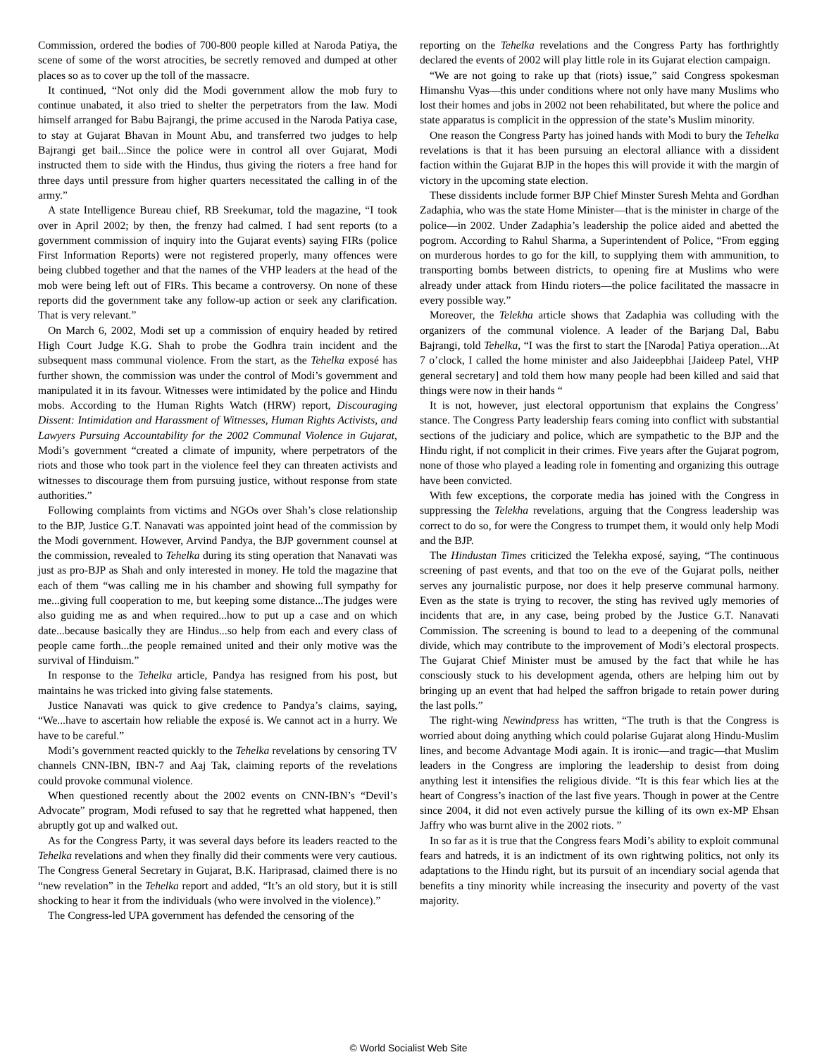Commission, ordered the bodies of 700-800 people killed at Naroda Patiya, the scene of some of the worst atrocities, be secretly removed and dumped at other places so as to cover up the toll of the massacre.
It continued, “Not only did the Modi government allow the mob fury to continue unabated, it also tried to shelter the perpetrators from the law. Modi himself arranged for Babu Bajrangi, the prime accused in the Naroda Patiya case, to stay at Gujarat Bhavan in Mount Abu, and transferred two judges to help Bajrangi get bail...Since the police were in control all over Gujarat, Modi instructed them to side with the Hindus, thus giving the rioters a free hand for three days until pressure from higher quarters necessitated the calling in of the army.”
A state Intelligence Bureau chief, RB Sreekumar, told the magazine, “I took over in April 2002; by then, the frenzy had calmed. I had sent reports (to a government commission of inquiry into the Gujarat events) saying FIRs (police First Information Reports) were not registered properly, many offences were being clubbed together and that the names of the VHP leaders at the head of the mob were being left out of FIRs. This became a controversy. On none of these reports did the government take any follow-up action or seek any clarification. That is very relevant.”
On March 6, 2002, Modi set up a commission of enquiry headed by retired High Court Judge K.G. Shah to probe the Godhra train incident and the subsequent mass communal violence. From the start, as the Tehelka exposé has further shown, the commission was under the control of Modi’s government and manipulated it in its favour. Witnesses were intimidated by the police and Hindu mobs. According to the Human Rights Watch (HRW) report, Discouraging Dissent: Intimidation and Harassment of Witnesses, Human Rights Activists, and Lawyers Pursuing Accountability for the 2002 Communal Violence in Gujarat, Modi’s government “created a climate of impunity, where perpetrators of the riots and those who took part in the violence feel they can threaten activists and witnesses to discourage them from pursuing justice, without response from state authorities.”
Following complaints from victims and NGOs over Shah’s close relationship to the BJP, Justice G.T. Nanavati was appointed joint head of the commission by the Modi government. However, Arvind Pandya, the BJP government counsel at the commission, revealed to Tehelka during its sting operation that Nanavati was just as pro-BJP as Shah and only interested in money. He told the magazine that each of them “was calling me in his chamber and showing full sympathy for me...giving full cooperation to me, but keeping some distance...The judges were also guiding me as and when required...how to put up a case and on which date...because basically they are Hindus...so help from each and every class of people came forth...the people remained united and their only motive was the survival of Hinduism.”
In response to the Tehelka article, Pandya has resigned from his post, but maintains he was tricked into giving false statements.
Justice Nanavati was quick to give credence to Pandya’s claims, saying, “We...have to ascertain how reliable the exposé is. We cannot act in a hurry. We have to be careful.”
Modi’s government reacted quickly to the Tehelka revelations by censoring TV channels CNN-IBN, IBN-7 and Aaj Tak, claiming reports of the revelations could provoke communal violence.
When questioned recently about the 2002 events on CNN-IBN’s “Devil’s Advocate” program, Modi refused to say that he regretted what happened, then abruptly got up and walked out.
As for the Congress Party, it was several days before its leaders reacted to the Tehelka revelations and when they finally did their comments were very cautious. The Congress General Secretary in Gujarat, B.K. Hariprasad, claimed there is no “new revelation” in the Tehelka report and added, “It’s an old story, but it is still shocking to hear it from the individuals (who were involved in the violence).”
The Congress-led UPA government has defended the censoring of the
reporting on the Tehelka revelations and the Congress Party has forthrightly declared the events of 2002 will play little role in its Gujarat election campaign.
“We are not going to rake up that (riots) issue,” said Congress spokesman Himanshu Vyas—this under conditions where not only have many Muslims who lost their homes and jobs in 2002 not been rehabilitated, but where the police and state apparatus is complicit in the oppression of the state’s Muslim minority.
One reason the Congress Party has joined hands with Modi to bury the Tehelka revelations is that it has been pursuing an electoral alliance with a dissident faction within the Gujarat BJP in the hopes this will provide it with the margin of victory in the upcoming state election.
These dissidents include former BJP Chief Minster Suresh Mehta and Gordhan Zadaphia, who was the state Home Minister—that is the minister in charge of the police—in 2002. Under Zadaphia’s leadership the police aided and abetted the pogrom. According to Rahul Sharma, a Superintendent of Police, “From egging on murderous hordes to go for the kill, to supplying them with ammunition, to transporting bombs between districts, to opening fire at Muslims who were already under attack from Hindu rioters—the police facilitated the massacre in every possible way.”
Moreover, the Telekha article shows that Zadaphia was colluding with the organizers of the communal violence. A leader of the Barjang Dal, Babu Bajrangi, told Tehelka, “I was the first to start the [Naroda] Patiya operation...At 7 o’clock, I called the home minister and also Jaideepbhai [Jaideep Patel, VHP general secretary] and told them how many people had been killed and said that things were now in their hands “
It is not, however, just electoral opportunism that explains the Congress’ stance. The Congress Party leadership fears coming into conflict with substantial sections of the judiciary and police, which are sympathetic to the BJP and the Hindu right, if not complicit in their crimes. Five years after the Gujarat pogrom, none of those who played a leading role in fomenting and organizing this outrage have been convicted.
With few exceptions, the corporate media has joined with the Congress in suppressing the Telekha revelations, arguing that the Congress leadership was correct to do so, for were the Congress to trumpet them, it would only help Modi and the BJP.
The Hindustan Times criticized the Telekha exposé, saying, “The continuous screening of past events, and that too on the eve of the Gujarat polls, neither serves any journalistic purpose, nor does it help preserve communal harmony. Even as the state is trying to recover, the sting has revived ugly memories of incidents that are, in any case, being probed by the Justice G.T. Nanavati Commission. The screening is bound to lead to a deepening of the communal divide, which may contribute to the improvement of Modi’s electoral prospects. The Gujarat Chief Minister must be amused by the fact that while he has consciously stuck to his development agenda, others are helping him out by bringing up an event that had helped the saffron brigade to retain power during the last polls.”
The right-wing Newindpress has written, “The truth is that the Congress is worried about doing anything which could polarise Gujarat along Hindu-Muslim lines, and become Advantage Modi again. It is ironic—and tragic—that Muslim leaders in the Congress are imploring the leadership to desist from doing anything lest it intensifies the religious divide. “It is this fear which lies at the heart of Congress’s inaction of the last five years. Though in power at the Centre since 2004, it did not even actively pursue the killing of its own ex-MP Ehsan Jaffry who was burnt alive in the 2002 riots. ”
In so far as it is true that the Congress fears Modi’s ability to exploit communal fears and hatreds, it is an indictment of its own rightwing politics, not only its adaptations to the Hindu right, but its pursuit of an incendiary social agenda that benefits a tiny minority while increasing the insecurity and poverty of the vast majority.
© World Socialist Web Site